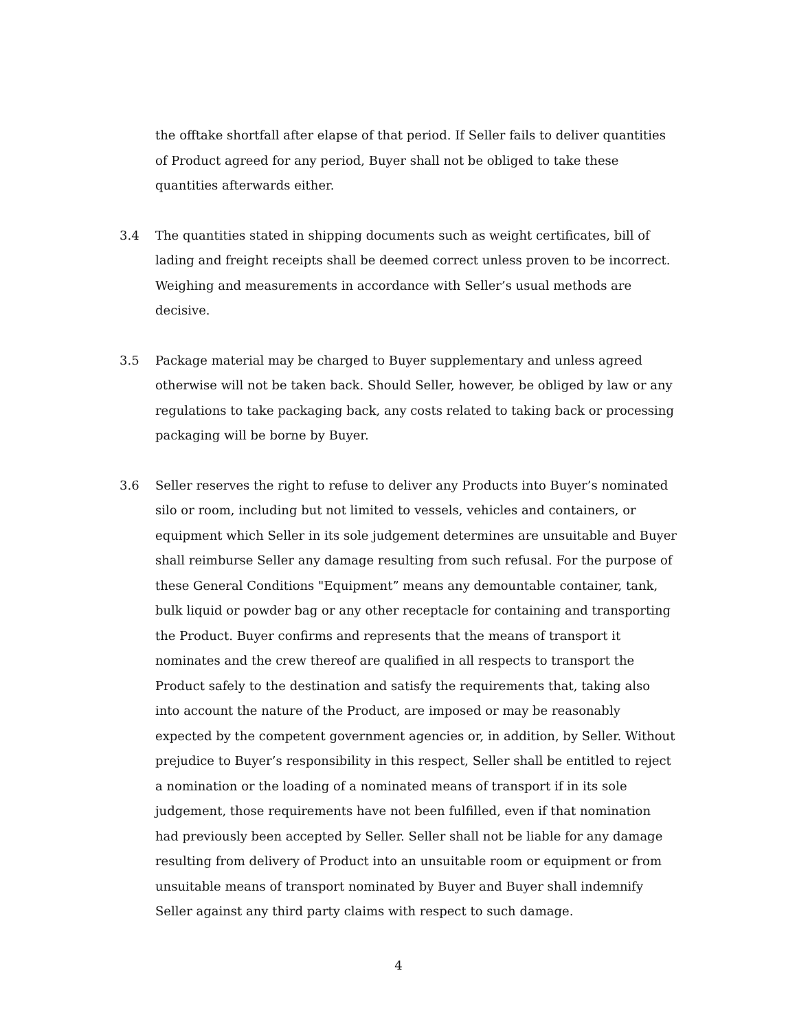the offtake shortfall after elapse of that period. If Seller fails to deliver quantities of Product agreed for any period, Buyer shall not be obliged to take these quantities afterwards either.
3.4 The quantities stated in shipping documents such as weight certificates, bill of lading and freight receipts shall be deemed correct unless proven to be incorrect. Weighing and measurements in accordance with Seller’s usual methods are decisive.
3.5 Package material may be charged to Buyer supplementary and unless agreed otherwise will not be taken back. Should Seller, however, be obliged by law or any regulations to take packaging back, any costs related to taking back or processing packaging will be borne by Buyer.
3.6 Seller reserves the right to refuse to deliver any Products into Buyer’s nominated silo or room, including but not limited to vessels, vehicles and containers, or equipment which Seller in its sole judgement determines are unsuitable and Buyer shall reimburse Seller any damage resulting from such refusal. For the purpose of these General Conditions "Equipment” means any demountable container, tank, bulk liquid or powder bag or any other receptacle for containing and transporting the Product. Buyer confirms and represents that the means of transport it nominates and the crew thereof are qualified in all respects to transport the Product safely to the destination and satisfy the requirements that, taking also into account the nature of the Product, are imposed or may be reasonably expected by the competent government agencies or, in addition, by Seller. Without prejudice to Buyer’s responsibility in this respect, Seller shall be entitled to reject a nomination or the loading of a nominated means of transport if in its sole judgement, those requirements have not been fulfilled, even if that nomination had previously been accepted by Seller. Seller shall not be liable for any damage resulting from delivery of Product into an unsuitable room or equipment or from unsuitable means of transport nominated by Buyer and Buyer shall indemnify Seller against any third party claims with respect to such damage.
4